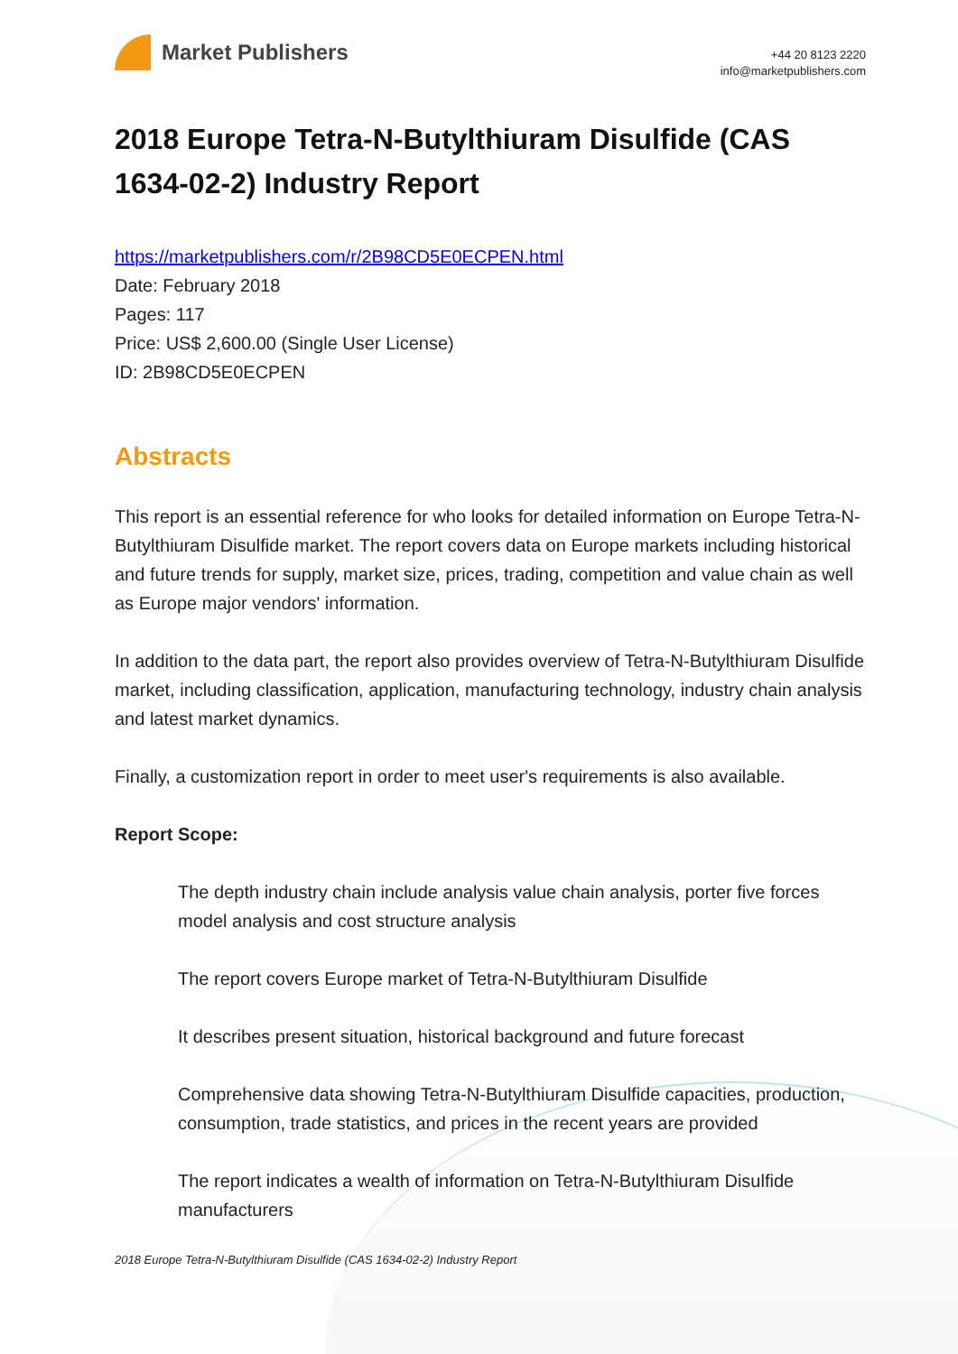Market Publishers
+44 20 8123 2220
info@marketpublishers.com
2018 Europe Tetra-N-Butylthiuram Disulfide (CAS 1634-02-2) Industry Report
https://marketpublishers.com/r/2B98CD5E0ECPEN.html
Date: February 2018
Pages: 117
Price: US$ 2,600.00 (Single User License)
ID: 2B98CD5E0ECPEN
Abstracts
This report is an essential reference for who looks for detailed information on Europe Tetra-N-Butylthiuram Disulfide market. The report covers data on Europe markets including historical and future trends for supply, market size, prices, trading, competition and value chain as well as Europe major vendors' information.
In addition to the data part, the report also provides overview of Tetra-N-Butylthiuram Disulfide market, including classification, application, manufacturing technology, industry chain analysis and latest market dynamics.
Finally, a customization report in order to meet user's requirements is also available.
Report Scope:
The depth industry chain include analysis value chain analysis, porter five forces model analysis and cost structure analysis
The report covers Europe market of Tetra-N-Butylthiuram Disulfide
It describes present situation, historical background and future forecast
Comprehensive data showing Tetra-N-Butylthiuram Disulfide capacities, production, consumption, trade statistics, and prices in the recent years are provided
The report indicates a wealth of information on Tetra-N-Butylthiuram Disulfide manufacturers
2018 Europe Tetra-N-Butylthiuram Disulfide (CAS 1634-02-2) Industry Report